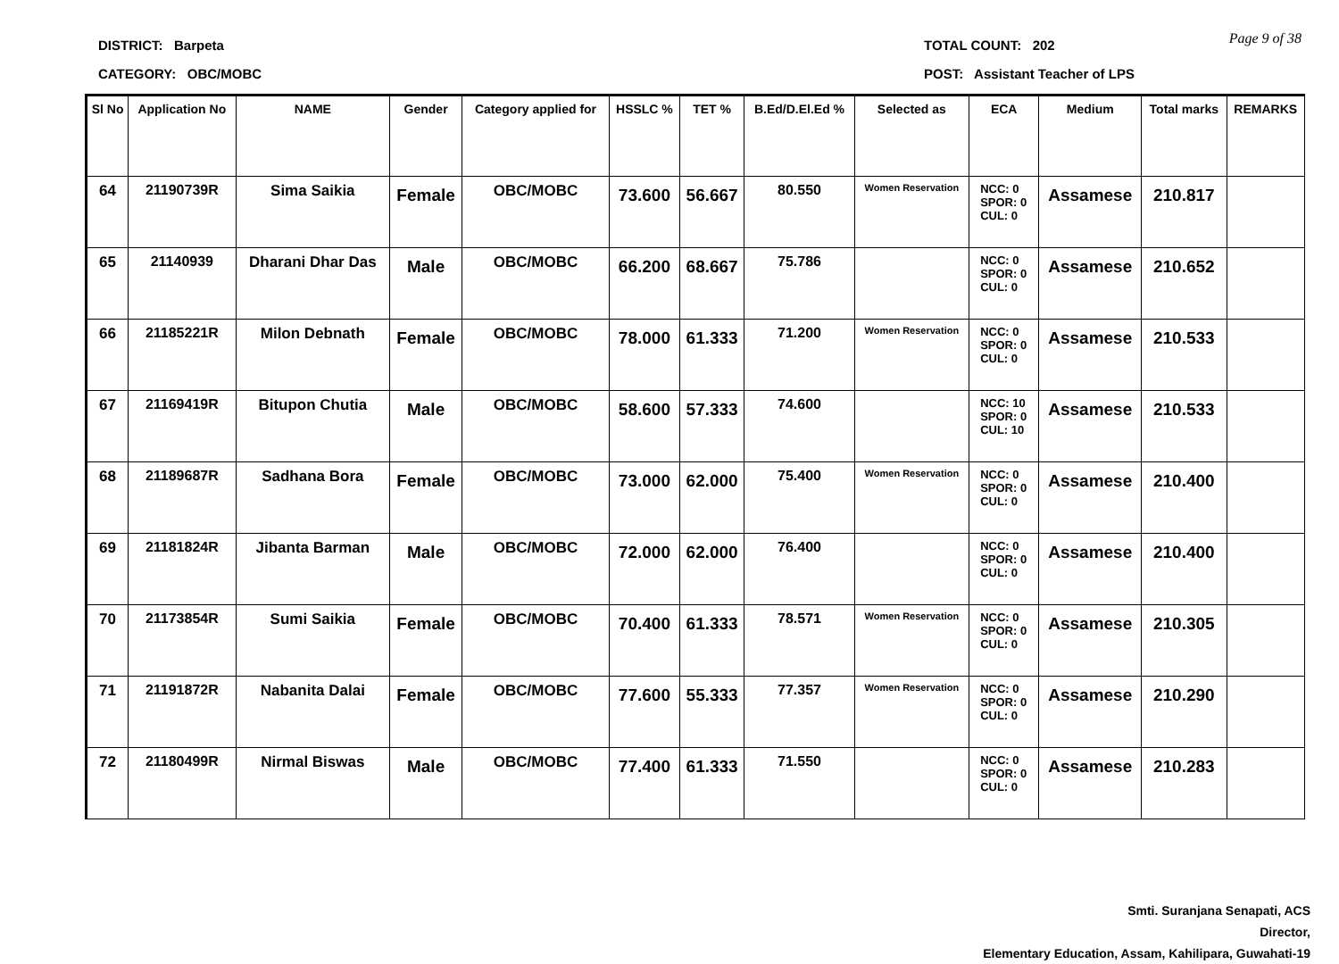DISTRICT: Barpeta
CATEGORY: OBC/MOBC
TOTAL COUNT: 202
POST: Assistant Teacher of LPS
Page 9 of 38
| Sl No | Application No | NAME | Gender | Category applied for | HSSLC % | TET % | B.Ed/D.El.Ed % | Selected as | ECA | Medium | Total marks | REMARKS |
| --- | --- | --- | --- | --- | --- | --- | --- | --- | --- | --- | --- | --- |
| 64 | 21190739R | Sima Saikia | Female | OBC/MOBC | 73.600 | 56.667 | 80.550 | Women Reservation | NCC: 0 SPOR: 0 CUL: 0 | Assamese | 210.817 | |
| 65 | 21140939 | Dharani Dhar Das | Male | OBC/MOBC | 66.200 | 68.667 | 75.786 | | NCC: 0 SPOR: 0 CUL: 0 | Assamese | 210.652 | |
| 66 | 21185221R | Milon Debnath | Female | OBC/MOBC | 78.000 | 61.333 | 71.200 | Women Reservation | NCC: 0 SPOR: 0 CUL: 0 | Assamese | 210.533 | |
| 67 | 21169419R | Bitupon Chutia | Male | OBC/MOBC | 58.600 | 57.333 | 74.600 | | NCC: 10 SPOR: 0 CUL: 10 | Assamese | 210.533 | |
| 68 | 21189687R | Sadhana Bora | Female | OBC/MOBC | 73.000 | 62.000 | 75.400 | Women Reservation | NCC: 0 SPOR: 0 CUL: 0 | Assamese | 210.400 | |
| 69 | 21181824R | Jibanta Barman | Male | OBC/MOBC | 72.000 | 62.000 | 76.400 | | NCC: 0 SPOR: 0 CUL: 0 | Assamese | 210.400 | |
| 70 | 21173854R | Sumi Saikia | Female | OBC/MOBC | 70.400 | 61.333 | 78.571 | Women Reservation | NCC: 0 SPOR: 0 CUL: 0 | Assamese | 210.305 | |
| 71 | 21191872R | Nabanita Dalai | Female | OBC/MOBC | 77.600 | 55.333 | 77.357 | Women Reservation | NCC: 0 SPOR: 0 CUL: 0 | Assamese | 210.290 | |
| 72 | 21180499R | Nirmal Biswas | Male | OBC/MOBC | 77.400 | 61.333 | 71.550 | | NCC: 0 SPOR: 0 CUL: 0 | Assamese | 210.283 | |
Smti. Suranjana Senapati, ACS
Director,
Elementary Education, Assam, Kahilipara, Guwahati-19